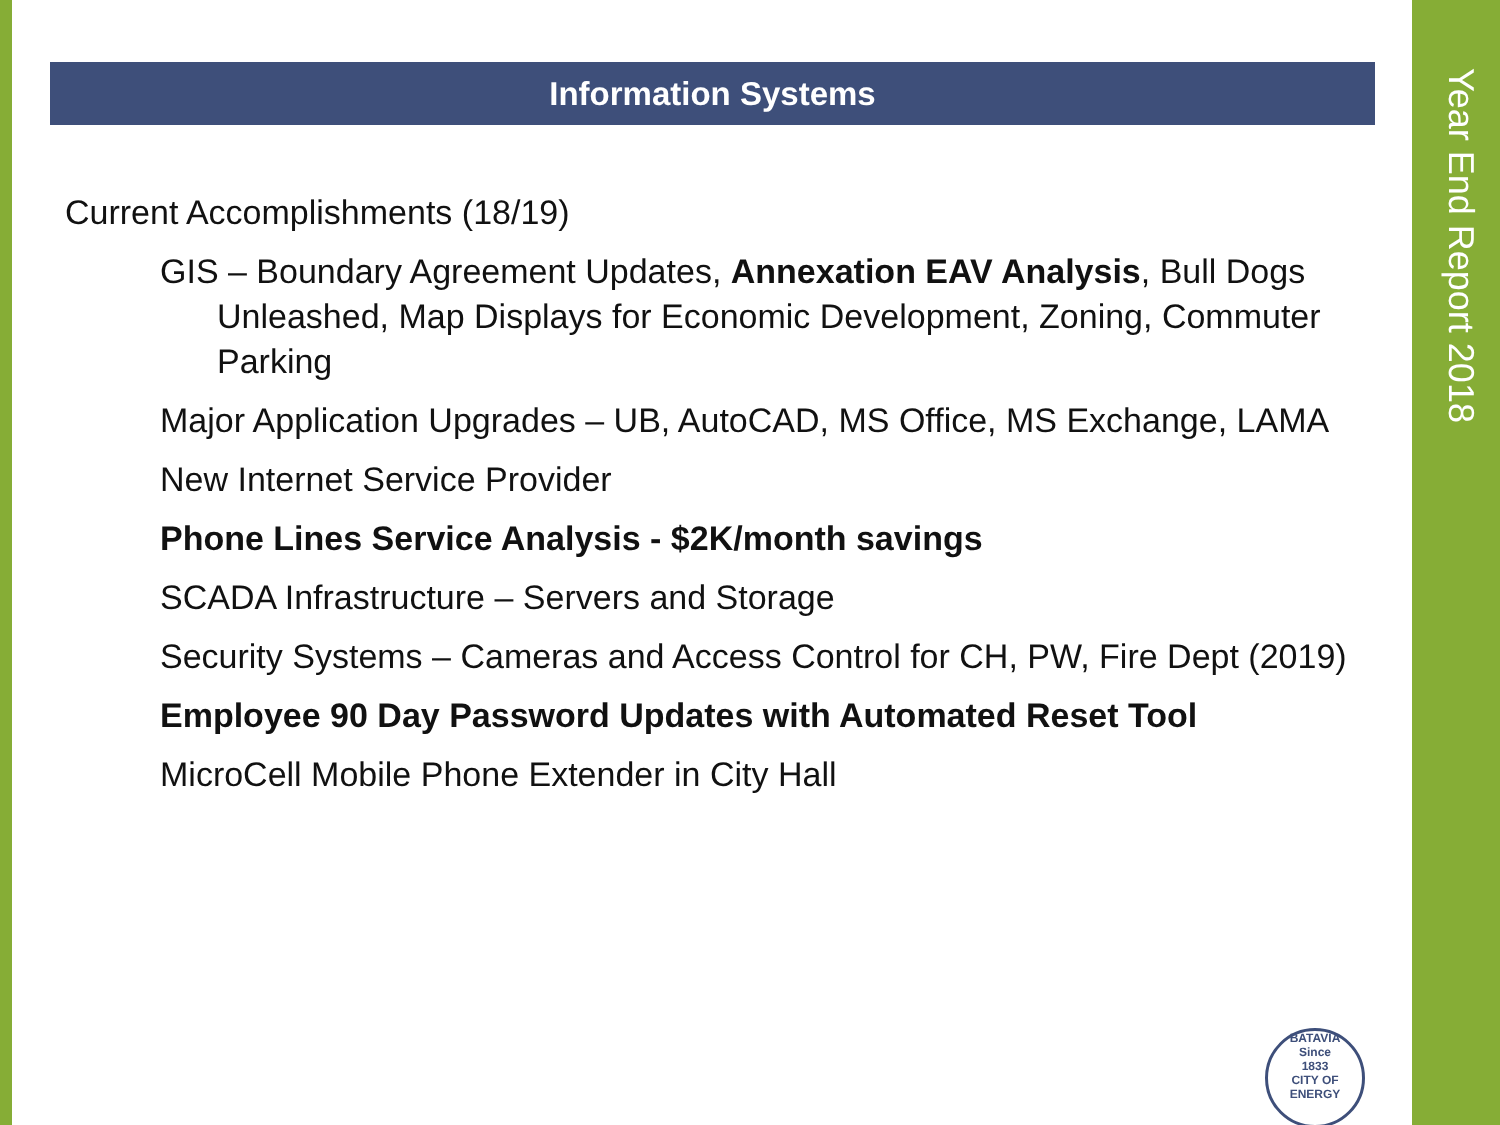Year End Report 2018
Information Systems
Current Accomplishments (18/19)
GIS – Boundary Agreement Updates, Annexation EAV Analysis, Bull Dogs Unleashed, Map Displays for Economic Development, Zoning, Commuter Parking
Major Application Upgrades – UB, AutoCAD, MS Office, MS Exchange, LAMA
New Internet Service Provider
Phone Lines Service Analysis - $2K/month savings
SCADA Infrastructure – Servers and Storage
Security Systems – Cameras and Access Control for CH, PW, Fire Dept (2019)
Employee 90 Day Password Updates with Automated Reset Tool
MicroCell Mobile Phone Extender in City Hall
BATAVIA
Since
1833
CITY OF ENERGY